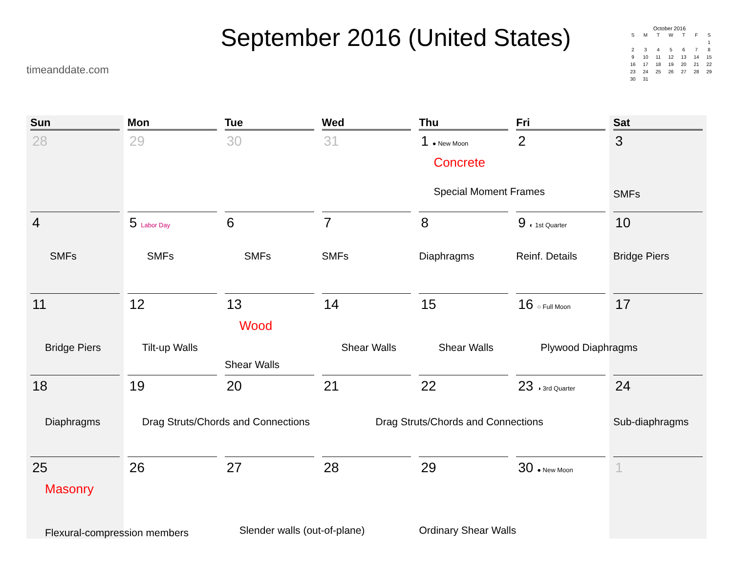timeanddate.com
September 2016 (United States)
October 2016
| S | M | T | W | T | F | S |
| --- | --- | --- | --- | --- | --- | --- |
| | | | | | | 1 |
| 2 | 3 | 4 | 5 | 6 | 7 | 8 |
| 9 | 10 | 11 | 12 | 13 | 14 | 15 |
| 16 | 17 | 18 | 19 | 20 | 21 | 22 |
| 23 | 24 | 25 | 26 | 27 | 28 | 29 |
| 30 | 31 | | | | | |
| Sun | Mon | Tue | Wed | Thu | Fri | Sat |
| --- | --- | --- | --- | --- | --- | --- |
| 28 | 29 | 30 | 31 | 1 ● New Moon Concrete Special Moment Frames | 2 | 3 SMFs |
| 4 SMFs | 5 Labor Day SMFs | 6 SMFs | 7 SMFs | 8 Diaphragms | 9 ◐ 1st Quarter Reinf. Details | 10 Bridge Piers |
| 11 Bridge Piers | 12 Tilt-up Walls | 13 Wood Shear Walls | 14 Shear Walls | 15 Shear Walls | 16 ○ Full Moon Plywood Diaphragms | 17 |
| 18 Diaphragms | 19 Drag Struts/Chords and Connections | 20 | 21 Drag Struts/Chords and Connections | 22 | 23 ◑ 3rd Quarter | 24 Sub-diaphragms |
| 25 Masonry Flexural-compression members | 26 | 27 Slender walls (out-of-plane) | 28 | 29 Ordinary Shear Walls | 30 ● New Moon | 1 |